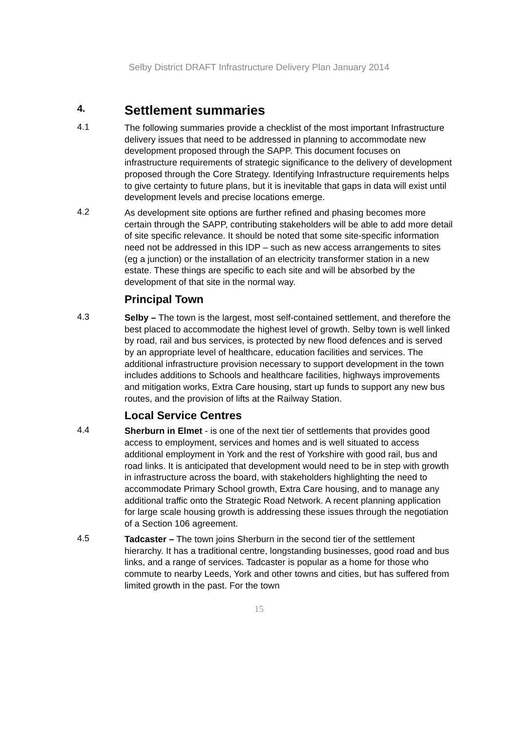Selby District DRAFT Infrastructure Delivery Plan January 2014
4.
Settlement summaries
4.1
The following summaries provide a checklist of the most important Infrastructure delivery issues that need to be addressed in planning to accommodate new development proposed through the SAPP. This document focuses on infrastructure requirements of strategic significance to the delivery of development proposed through the Core Strategy. Identifying Infrastructure requirements helps to give certainty to future plans, but it is inevitable that gaps in data will exist until development levels and precise locations emerge.
4.2
As development site options are further refined and phasing becomes more certain through the SAPP, contributing stakeholders will be able to add more detail of site specific relevance. It should be noted that some site-specific information need not be addressed in this IDP – such as new access arrangements to sites (eg a junction) or the installation of an electricity transformer station in a new estate. These things are specific to each site and will be absorbed by the development of that site in the normal way.
Principal Town
4.3
Selby – The town is the largest, most self-contained settlement, and therefore the best placed to accommodate the highest level of growth. Selby town is well linked by road, rail and bus services, is protected by new flood defences and is served by an appropriate level of healthcare, education facilities and services. The additional infrastructure provision necessary to support development in the town includes additions to Schools and healthcare facilities, highways improvements and mitigation works, Extra Care housing, start up funds to support any new bus routes, and the provision of lifts at the Railway Station.
Local Service Centres
4.4
Sherburn in Elmet - is one of the next tier of settlements that provides good access to employment, services and homes and is well situated to access additional employment in York and the rest of Yorkshire with good rail, bus and road links. It is anticipated that development would need to be in step with growth in infrastructure across the board, with stakeholders highlighting the need to accommodate Primary School growth, Extra Care housing, and to manage any additional traffic onto the Strategic Road Network. A recent planning application for large scale housing growth is addressing these issues through the negotiation of a Section 106 agreement.
4.5
Tadcaster – The town joins Sherburn in the second tier of the settlement hierarchy. It has a traditional centre, longstanding businesses, good road and bus links, and a range of services. Tadcaster is popular as a home for those who commute to nearby Leeds, York and other towns and cities, but has suffered from limited growth in the past. For the town
15